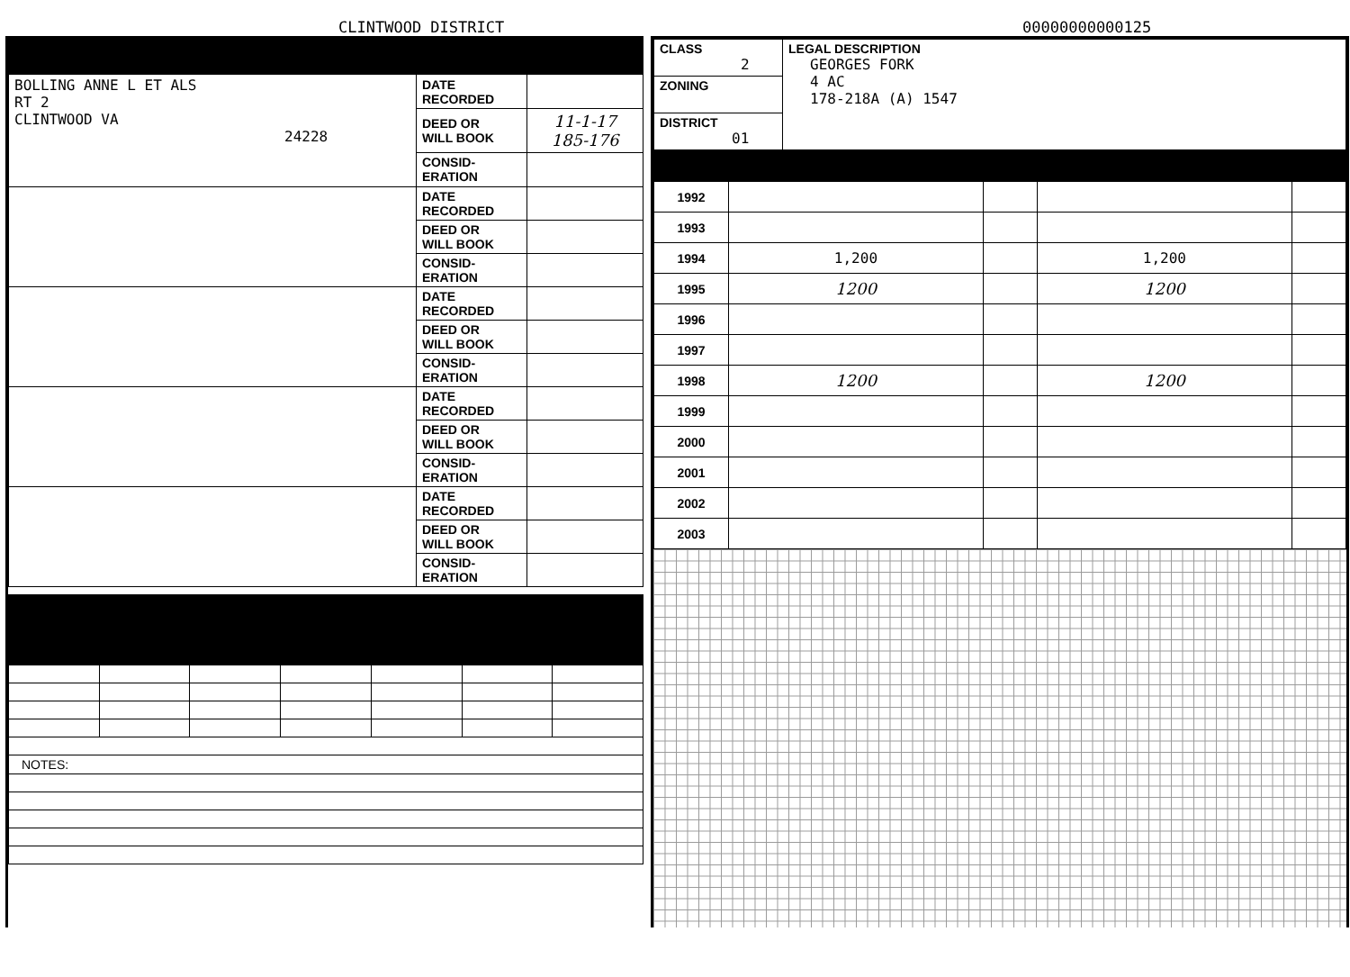CLINTWOOD DISTRICT
00000000000125
| BOLLING ANNE L ET ALS RT 2 CLINTWOOD VA 24228 | DATE RECORDED | |
| | DEED OR WILL BOOK | 11-1-17 185-176 |
| | CONSID- ERATION | |
| | DATE RECORDED | |
| | DEED OR WILL BOOK | |
| | CONSID- ERATION | |
| | DATE RECORDED | |
| | DEED OR WILL BOOK | |
| | CONSID- ERATION | |
| | DATE RECORDED | |
| | DEED OR WILL BOOK | |
| | CONSID- ERATION | |
| | DATE RECORDED | |
| | DEED OR WILL BOOK | |
| | CONSID- ERATION | |
| NOTES: | | | | | | |
| CLASS 2 | LEGAL DESCRIPTION GEORGES FORK 4 AC 178-218A (A) 1547 |
| ZONING | |
| DISTRICT 01 | |
| 1992 | | | | |
| 1993 | | | | |
| 1994 | 1,200 | | 1,200 | |
| 1995 | 1200 | | 1200 | |
| 1996 | | | | |
| 1997 | | | | |
| 1998 | 1200 | | 1200 | |
| 1999 | | | | |
| 2000 | | | | |
| 2001 | | | | |
| 2002 | | | | |
| 2003 | | | | |